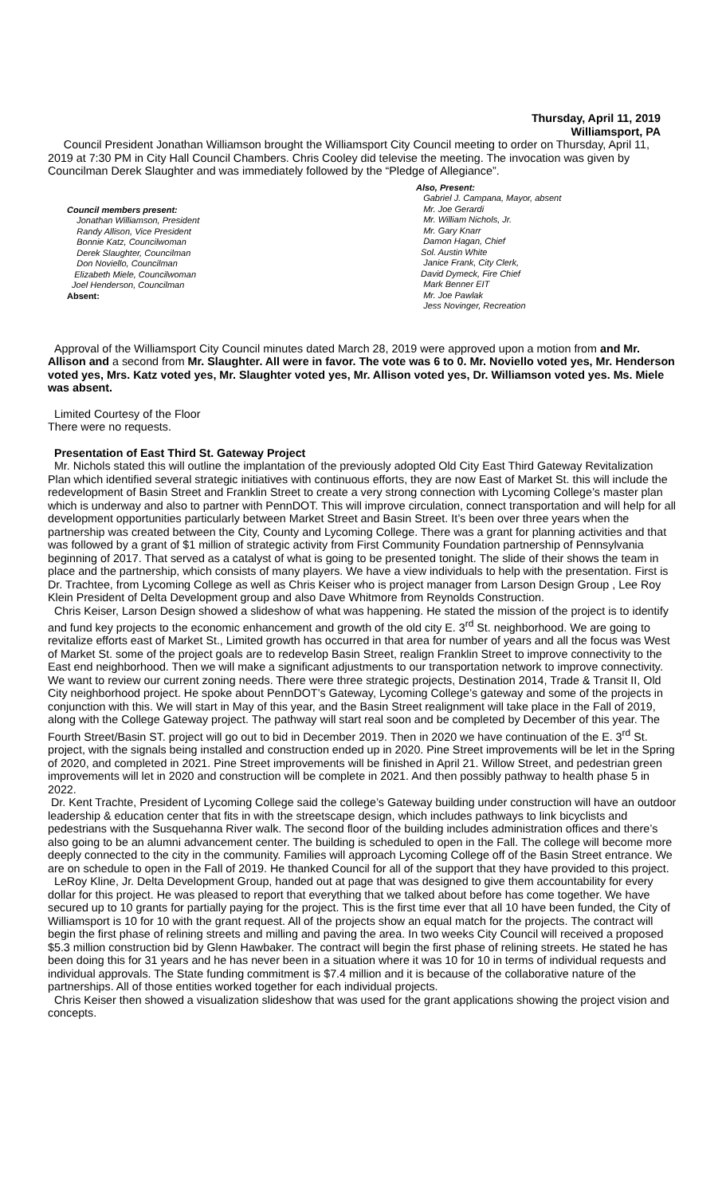Thursday, April 11, 2019
Williamsport, PA
Council President Jonathan Williamson brought the Williamsport City Council meeting to order on Thursday, April 11, 2019 at 7:30 PM in City Hall Council Chambers. Chris Cooley did televise the meeting. The invocation was given by Councilman Derek Slaughter and was immediately followed by the “Pledge of Allegiance”.
Council members present:
Jonathan Williamson, President
Randy Allison, Vice President
Bonnie Katz, Councilwoman
Derek Slaughter, Councilman
Don Noviello, Councilman
Elizabeth Miele, Councilwoman
Joel Henderson, Councilman
Absent:
Also, Present:
Gabriel J. Campana, Mayor, absent
Mr. Joe Gerardi
Mr. William Nichols, Jr.
Mr. Gary Knarr
Damon Hagan, Chief
Sol. Austin White
Janice Frank, City Clerk,
David Dymeck, Fire Chief
Mark Benner EIT
Mr. Joe Pawlak
Jess Novinger, Recreation
Approval of the Williamsport City Council minutes dated March 28, 2019 were approved upon a motion from and Mr. Allison and a second from Mr. Slaughter. All were in favor. The vote was 6 to 0. Mr. Noviello voted yes, Mr. Henderson voted yes, Mrs. Katz voted yes, Mr. Slaughter voted yes, Mr. Allison voted yes, Dr. Williamson voted yes. Ms. Miele was absent.
Limited Courtesy of the Floor
There were no requests.
Presentation of East Third St. Gateway Project
Mr. Nichols stated this will outline the implantation of the previously adopted Old City East Third Gateway Revitalization Plan which identified several strategic initiatives with continuous efforts, they are now East of Market St. this will include the redevelopment of Basin Street and Franklin Street to create a very strong connection with Lycoming College’s master plan which is underway and also to partner with PennDOT. This will improve circulation, connect transportation and will help for all development opportunities particularly between Market Street and Basin Street. It’s been over three years when the partnership was created between the City, County and Lycoming College. There was a grant for planning activities and that was followed by a grant of $1 million of strategic activity from First Community Foundation partnership of Pennsylvania beginning of 2017. That served as a catalyst of what is going to be presented tonight. The slide of their shows the team in place and the partnership, which consists of many players. We have a view individuals to help with the presentation. First is Dr. Trachtee, from Lycoming College as well as Chris Keiser who is project manager from Larson Design Group , Lee Roy Klein President of Delta Development group and also Dave Whitmore from Reynolds Construction.
Chris Keiser, Larson Design showed a slideshow of what was happening. He stated the mission of the project is to identify and fund key projects to the economic enhancement and growth of the old city E. 3<sup>rd</sup> St. neighborhood. We are going to revitalize efforts east of Market St., Limited growth has occurred in that area for number of years and all the focus was West of Market St. some of the project goals are to redevelop Basin Street, realign Franklin Street to improve connectivity to the East end neighborhood. Then we will make a significant adjustments to our transportation network to improve connectivity. We want to review our current zoning needs. There were three strategic projects, Destination 2014, Trade & Transit II, Old City neighborhood project. He spoke about PennDOT’s Gateway, Lycoming College’s gateway and some of the projects in conjunction with this. We will start in May of this year, and the Basin Street realignment will take place in the Fall of 2019, along with the College Gateway project. The pathway will start real soon and be completed by December of this year. The Fourth Street/Basin ST. project will go out to bid in December 2019. Then in 2020 we have continuation of the E. 3<sup>rd</sup> St. project, with the signals being installed and construction ended up in 2020. Pine Street improvements will be let in the Spring of 2020, and completed in 2021. Pine Street improvements will be finished in April 21. Willow Street, and pedestrian green improvements will let in 2020 and construction will be complete in 2021. And then possibly pathway to health phase 5 in 2022.
Dr. Kent Trachte, President of Lycoming College said the college’s Gateway building under construction will have an outdoor leadership & education center that fits in with the streetscape design, which includes pathways to link bicyclists and pedestrians with the Susquehanna River walk. The second floor of the building includes administration offices and there’s also going to be an alumni advancement center. The building is scheduled to open in the Fall. The college will become more deeply connected to the city in the community. Families will approach Lycoming College off of the Basin Street entrance. We are on schedule to open in the Fall of 2019. He thanked Council for all of the support that they have provided to this project.
LeRoy Kline, Jr. Delta Development Group, handed out at page that was designed to give them accountability for every dollar for this project. He was pleased to report that everything that we talked about before has come together. We have secured up to 10 grants for partially paying for the project. This is the first time ever that all 10 have been funded, the City of Williamsport is 10 for 10 with the grant request. All of the projects show an equal match for the projects. The contract will begin the first phase of relining streets and milling and paving the area. In two weeks City Council will received a proposed $5.3 million construction bid by Glenn Hawbaker. The contract will begin the first phase of relining streets. He stated he has been doing this for 31 years and he has never been in a situation where it was 10 for 10 in terms of individual requests and individual approvals. The State funding commitment is $7.4 million and it is because of the collaborative nature of the partnerships. All of those entities worked together for each individual projects.
Chris Keiser then showed a visualization slideshow that was used for the grant applications showing the project vision and concepts.